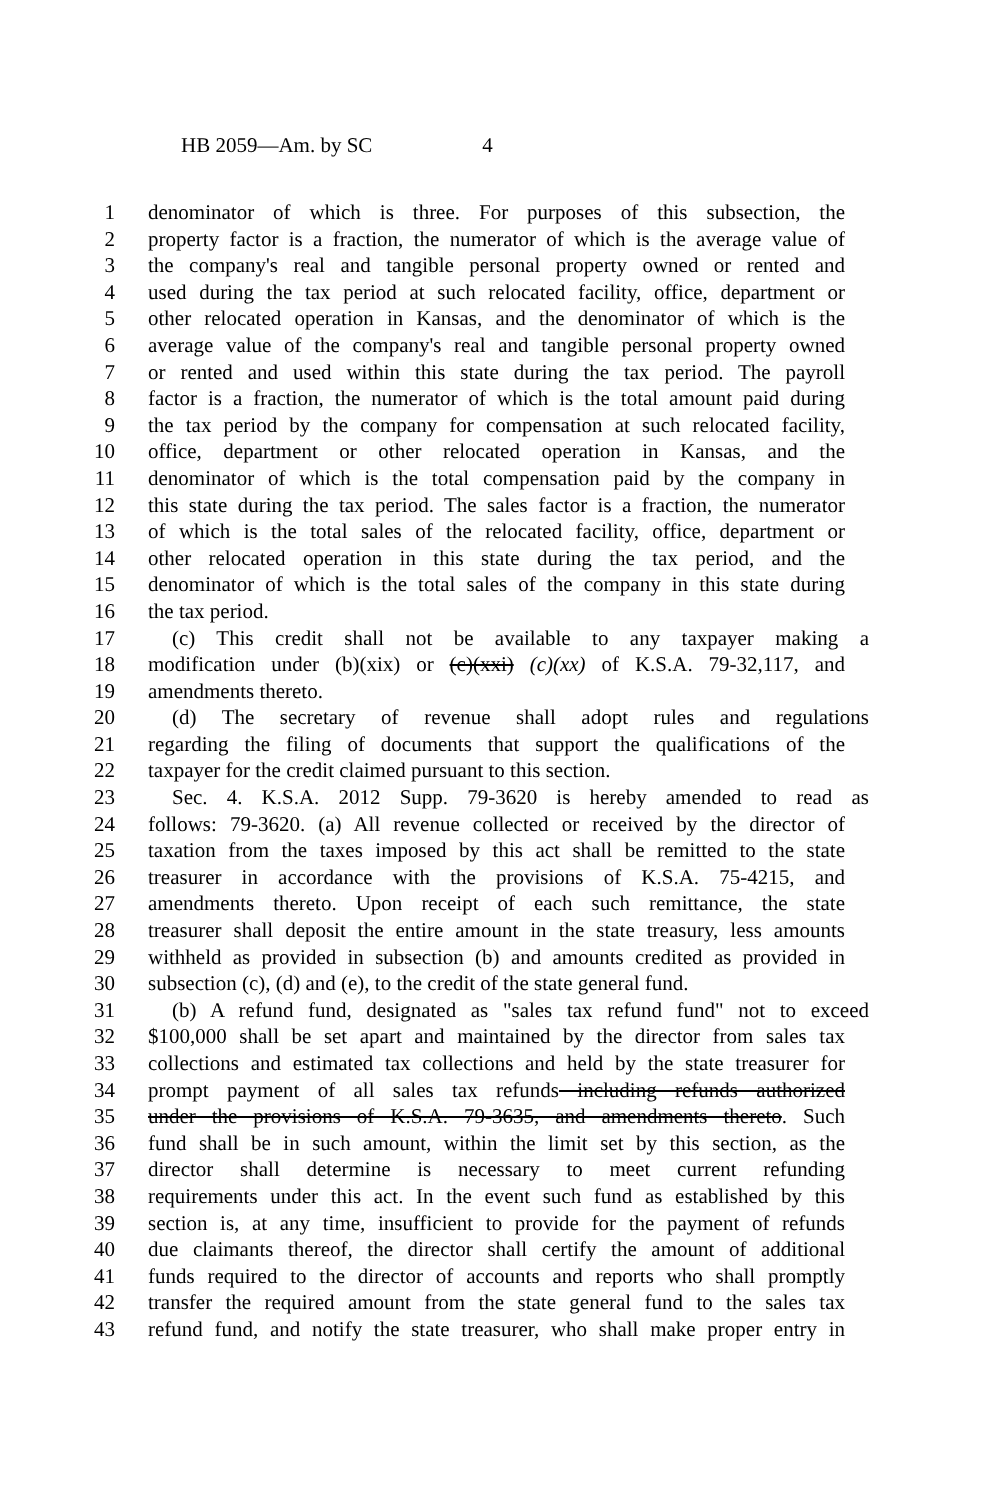HB 2059—Am. by SC 4
1 denominator of which is three. For purposes of this subsection, the
2 property factor is a fraction, the numerator of which is the average value of
3 the company's real and tangible personal property owned or rented and
4 used during the tax period at such relocated facility, office, department or
5 other relocated operation in Kansas, and the denominator of which is the
6 average value of the company's real and tangible personal property owned
7 or rented and used within this state during the tax period. The payroll
8 factor is a fraction, the numerator of which is the total amount paid during
9 the tax period by the company for compensation at such relocated facility,
10 office, department or other relocated operation in Kansas, and the
11 denominator of which is the total compensation paid by the company in
12 this state during the tax period. The sales factor is a fraction, the numerator
13 of which is the total sales of the relocated facility, office, department or
14 other relocated operation in this state during the tax period, and the
15 denominator of which is the total sales of the company in this state during
16 the tax period.
17 (c) This credit shall not be available to any taxpayer making a
18 modification under (b)(xix) or (c)(xxi) (c)(xx) of K.S.A. 79-32,117, and
19 amendments thereto.
20 (d) The secretary of revenue shall adopt rules and regulations
21 regarding the filing of documents that support the qualifications of the
22 taxpayer for the credit claimed pursuant to this section.
23 Sec. 4. K.S.A. 2012 Supp. 79-3620 is hereby amended to read as
24 follows: 79-3620. (a) All revenue collected or received by the director of
25 taxation from the taxes imposed by this act shall be remitted to the state
26 treasurer in accordance with the provisions of K.S.A. 75-4215, and
27 amendments thereto. Upon receipt of each such remittance, the state
28 treasurer shall deposit the entire amount in the state treasury, less amounts
29 withheld as provided in subsection (b) and amounts credited as provided in
30 subsection (c), (d) and (e), to the credit of the state general fund.
31 (b) A refund fund, designated as "sales tax refund fund" not to exceed
32 $100,000 shall be set apart and maintained by the director from sales tax
33 collections and estimated tax collections and held by the state treasurer for
34 prompt payment of all sales tax refunds including refunds authorized
35 under the provisions of K.S.A. 79-3635, and amendments thereto. Such
36 fund shall be in such amount, within the limit set by this section, as the
37 director shall determine is necessary to meet current refunding
38 requirements under this act. In the event such fund as established by this
39 section is, at any time, insufficient to provide for the payment of refunds
40 due claimants thereof, the director shall certify the amount of additional
41 funds required to the director of accounts and reports who shall promptly
42 transfer the required amount from the state general fund to the sales tax
43 refund fund, and notify the state treasurer, who shall make proper entry in